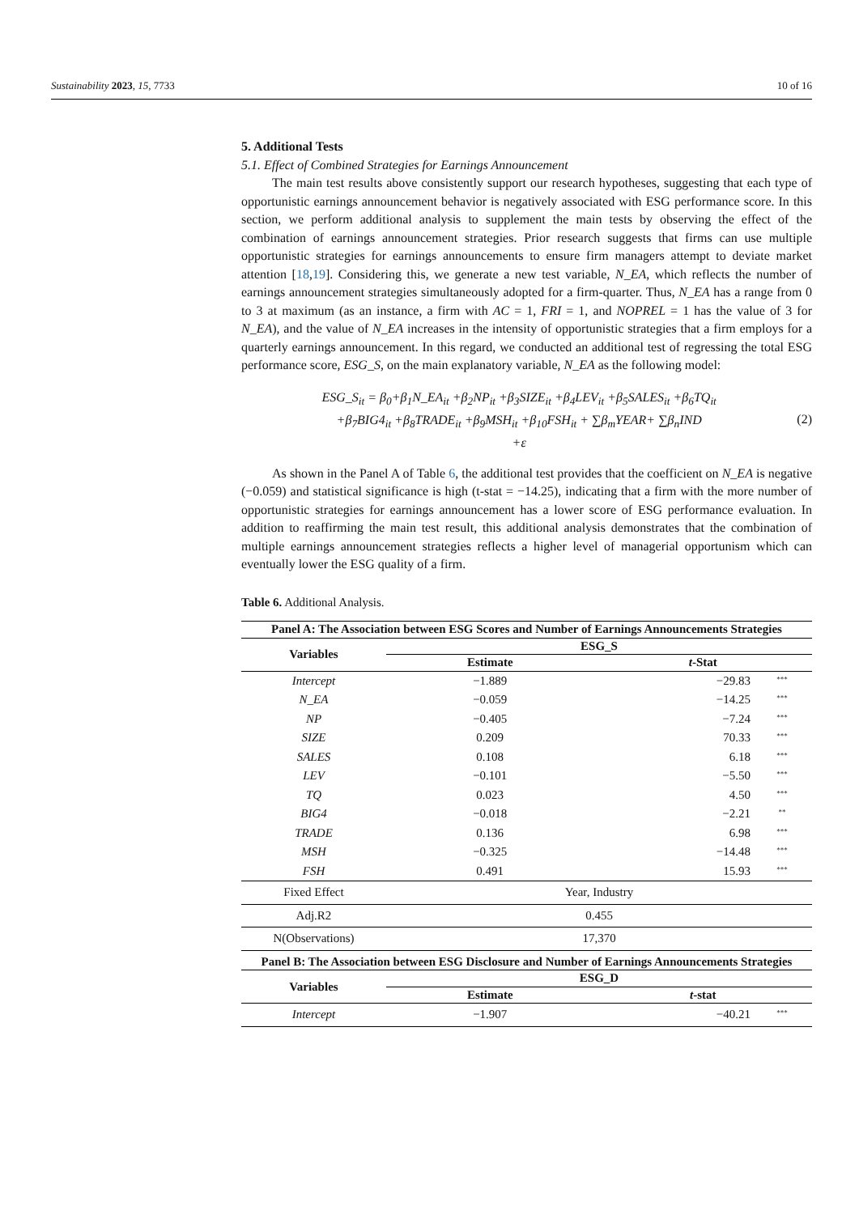Sustainability 2023, 15, 7733 10 of 16
5. Additional Tests
5.1. Effect of Combined Strategies for Earnings Announcement
The main test results above consistently support our research hypotheses, suggesting that each type of opportunistic earnings announcement behavior is negatively associated with ESG performance score. In this section, we perform additional analysis to supplement the main tests by observing the effect of the combination of earnings announcement strategies. Prior research suggests that firms can use multiple opportunistic strategies for earnings announcements to ensure firm managers attempt to deviate market attention [18,19]. Considering this, we generate a new test variable, N_EA, which reflects the number of earnings announcement strategies simultaneously adopted for a firm-quarter. Thus, N_EA has a range from 0 to 3 at maximum (as an instance, a firm with AC = 1, FRI = 1, and NOPREL = 1 has the value of 3 for N_EA), and the value of N_EA increases in the intensity of opportunistic strategies that a firm employs for a quarterly earnings announcement. In this regard, we conducted an additional test of regressing the total ESG performance score, ESG_S, on the main explanatory variable, N_EA as the following model:
ESG_S<sub>it</sub> = β<sub>0</sub>+β<sub>1</sub>N_EA<sub>it</sub> +β<sub>2</sub>NP<sub>it</sub> +β<sub>3</sub>SIZE<sub>it</sub> +β<sub>4</sub>LEV<sub>it</sub> +β<sub>5</sub>SALES<sub>it</sub> +β<sub>6</sub>TQ<sub>it</sub>
+β<sub>7</sub>BIG4<sub>it</sub> +β<sub>8</sub>TRADE<sub>it</sub> +β<sub>9</sub>MSH<sub>it</sub> +β<sub>10</sub>FSH<sub>it</sub> + ∑β<sub>m</sub>YEAR+ ∑β<sub>n</sub>IND
+ε
(2)
As shown in the Panel A of Table 6, the additional test provides that the coefficient on N_EA is negative (−0.059) and statistical significance is high (t-stat = −14.25), indicating that a firm with the more number of opportunistic strategies for earnings announcement has a lower score of ESG performance evaluation. In addition to reaffirming the main test result, this additional analysis demonstrates that the combination of multiple earnings announcement strategies reflects a higher level of managerial opportunism which can eventually lower the ESG quality of a firm.
Table 6. Additional Analysis.
| Panel A: The Association between ESG Scores and Number of Earnings Announcements Strategies | | | |
| --- | --- | --- | --- |
| Variables | ESG_S | | |
| | Estimate | t -Stat | |
| Intercept | −1.889 | −29.83 | <sup>***</sup> |
| N_EA | −0.059 | −14.25 | <sup>***</sup> |
| NP | −0.405 | −7.24 | <sup>***</sup> |
| SIZE | 0.209 | 70.33 | <sup>***</sup> |
| SALES | 0.108 | 6.18 | <sup>***</sup> |
| LEV | −0.101 | −5.50 | <sup>***</sup> |
| TQ | 0.023 | 4.50 | <sup>***</sup> |
| BIG4 | −0.018 | −2.21 | <sup>**</sup> |
| TRADE | 0.136 | 6.98 | <sup>***</sup> |
| MSH | −0.325 | −14.48 | <sup>***</sup> |
| FSH | 0.491 | 15.93 | <sup>***</sup> |
| Fixed Effect | Year, Industry | | |
| Adj.R2 | 0.455 | | |
| N(Observations) | 17,370 | | |
| Panel B: The Association between ESG Disclosure and Number of Earnings Announcements Strategies | | | |
| Variables | ESG_D | | |
| | Estimate | t -stat | |
| Intercept | −1.907 | −40.21 | <sup>***</sup> |